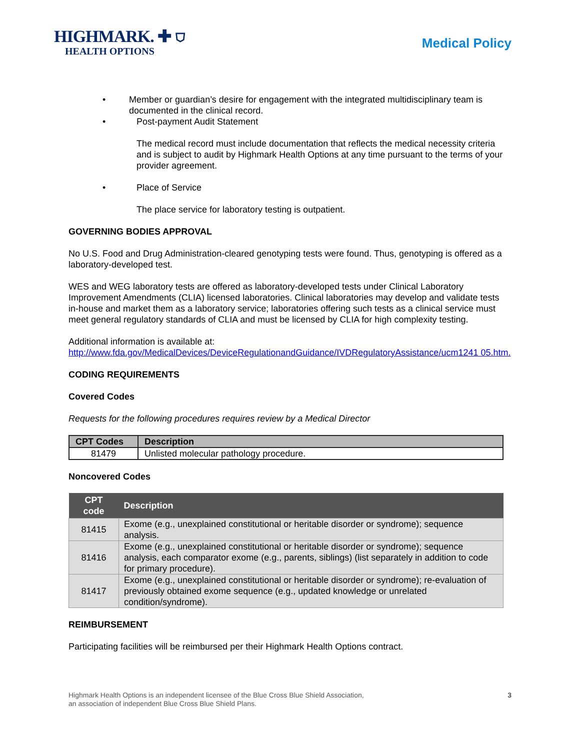HIGHMARK. ✚ ⛉
HEALTH OPTIONS
Medical Policy
• Member or guardian’s desire for engagement with the integrated multidisciplinary team is documented in the clinical record.
• Post-payment Audit Statement
The medical record must include documentation that reflects the medical necessity criteria and is subject to audit by Highmark Health Options at any time pursuant to the terms of your provider agreement.
• Place of Service
The place service for laboratory testing is outpatient.
GOVERNING BODIES APPROVAL
No U.S. Food and Drug Administration-cleared genotyping tests were found. Thus, genotyping is offered as a laboratory-developed test.
WES and WEG laboratory tests are offered as laboratory-developed tests under Clinical Laboratory Improvement Amendments (CLIA) licensed laboratories. Clinical laboratories may develop and validate tests in-house and market them as a laboratory service; laboratories offering such tests as a clinical service must meet general regulatory standards of CLIA and must be licensed by CLIA for high complexity testing.
Additional information is available at:
http://www.fda.gov/MedicalDevices/DeviceRegulationandGuidance/IVDRegulatoryAssistance/ucm1241 05.htm.
CODING REQUIREMENTS
Covered Codes
Requests for the following procedures requires review by a Medical Director
| CPT Codes | Description |
| --- | --- |
| 81479 | Unlisted molecular pathology procedure. |
Noncovered Codes
| CPT code | Description |
| --- | --- |
| 81415 | Exome (e.g., unexplained constitutional or heritable disorder or syndrome); sequence analysis. |
| 81416 | Exome (e.g., unexplained constitutional or heritable disorder or syndrome); sequence analysis, each comparator exome (e.g., parents, siblings) (list separately in addition to code for primary procedure). |
| 81417 | Exome (e.g., unexplained constitutional or heritable disorder or syndrome); re-evaluation of previously obtained exome sequence (e.g., updated knowledge or unrelated condition/syndrome). |
REIMBURSEMENT
Participating facilities will be reimbursed per their Highmark Health Options contract.
Highmark Health Options is an independent licensee of the Blue Cross Blue Shield Association,
an association of independent Blue Cross Blue Shield Plans. 3